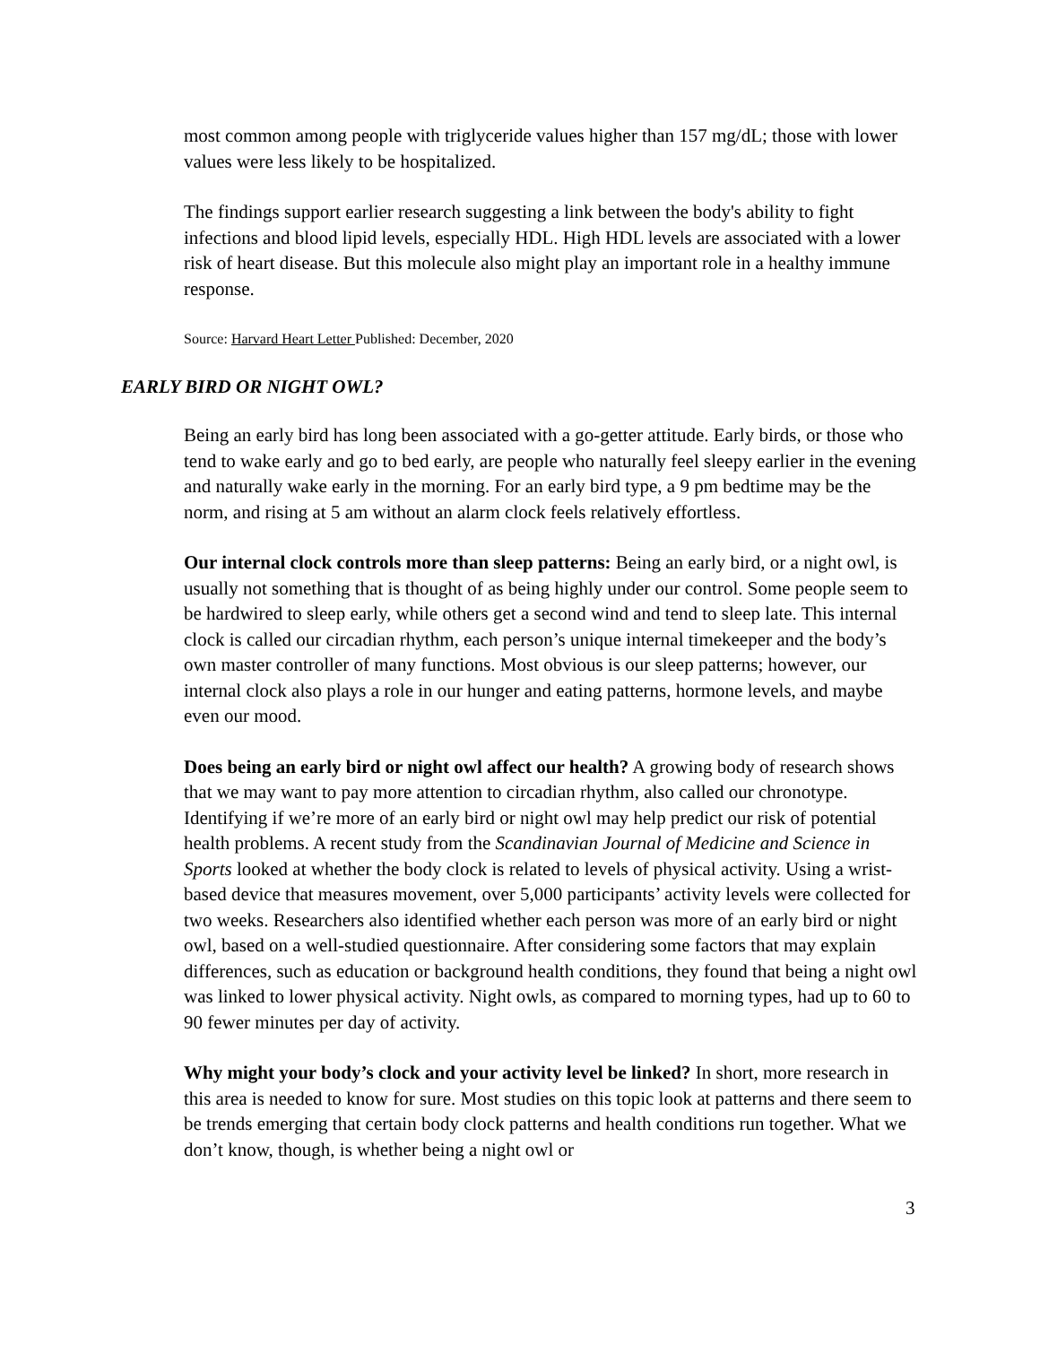most common among people with triglyceride values higher than 157 mg/dL; those with lower values were less likely to be hospitalized.
The findings support earlier research suggesting a link between the body's ability to fight infections and blood lipid levels, especially HDL. High HDL levels are associated with a lower risk of heart disease. But this molecule also might play an important role in a healthy immune response.
Source: Harvard Heart Letter Published: December, 2020
EARLY BIRD OR NIGHT OWL?
Being an early bird has long been associated with a go-getter attitude. Early birds, or those who tend to wake early and go to bed early, are people who naturally feel sleepy earlier in the evening and naturally wake early in the morning. For an early bird type, a 9 pm bedtime may be the norm, and rising at 5 am without an alarm clock feels relatively effortless.
Our internal clock controls more than sleep patterns: Being an early bird, or a night owl, is usually not something that is thought of as being highly under our control. Some people seem to be hardwired to sleep early, while others get a second wind and tend to sleep late. This internal clock is called our circadian rhythm, each person’s unique internal timekeeper and the body’s own master controller of many functions. Most obvious is our sleep patterns; however, our internal clock also plays a role in our hunger and eating patterns, hormone levels, and maybe even our mood.
Does being an early bird or night owl affect our health? A growing body of research shows that we may want to pay more attention to circadian rhythm, also called our chronotype. Identifying if we’re more of an early bird or night owl may help predict our risk of potential health problems. A recent study from the Scandinavian Journal of Medicine and Science in Sports looked at whether the body clock is related to levels of physical activity. Using a wrist-based device that measures movement, over 5,000 participants’ activity levels were collected for two weeks. Researchers also identified whether each person was more of an early bird or night owl, based on a well-studied questionnaire. After considering some factors that may explain differences, such as education or background health conditions, they found that being a night owl was linked to lower physical activity. Night owls, as compared to morning types, had up to 60 to 90 fewer minutes per day of activity.
Why might your body’s clock and your activity level be linked? In short, more research in this area is needed to know for sure. Most studies on this topic look at patterns and there seem to be trends emerging that certain body clock patterns and health conditions run together. What we don’t know, though, is whether being a night owl or
3